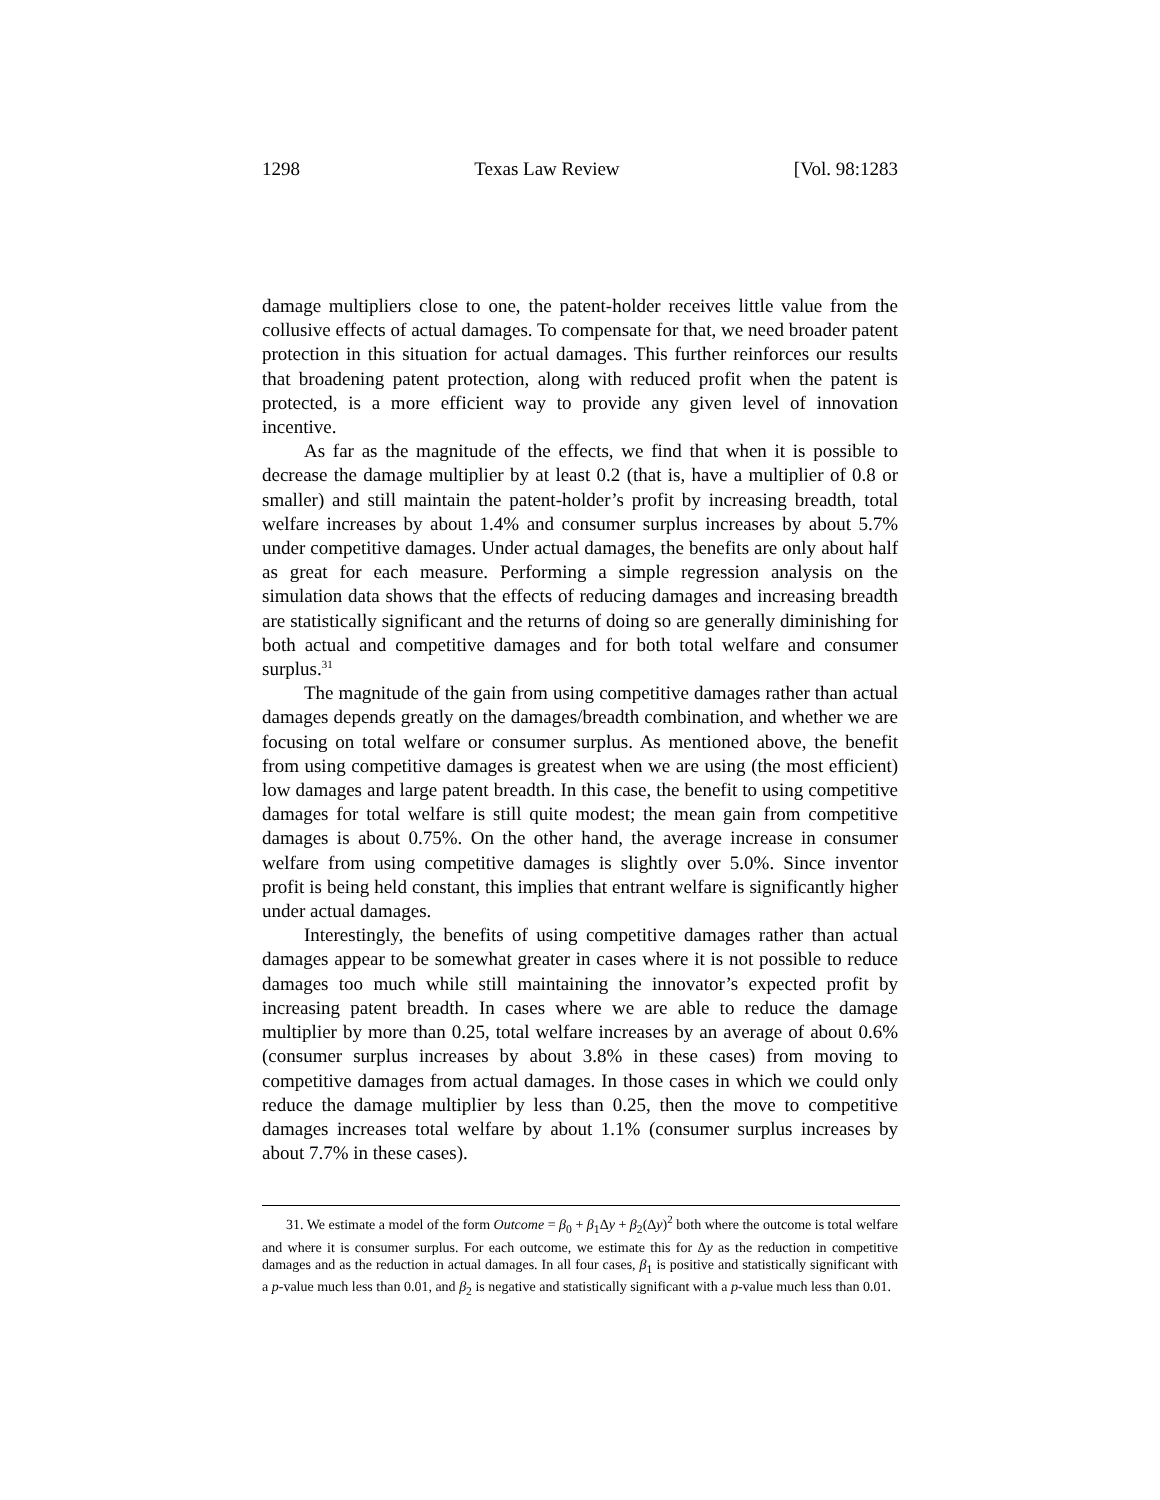1298 Texas Law Review [Vol. 98:1283
damage multipliers close to one, the patent-holder receives little value from the collusive effects of actual damages. To compensate for that, we need broader patent protection in this situation for actual damages. This further reinforces our results that broadening patent protection, along with reduced profit when the patent is protected, is a more efficient way to provide any given level of innovation incentive.
As far as the magnitude of the effects, we find that when it is possible to decrease the damage multiplier by at least 0.2 (that is, have a multiplier of 0.8 or smaller) and still maintain the patent-holder’s profit by increasing breadth, total welfare increases by about 1.4% and consumer surplus increases by about 5.7% under competitive damages. Under actual damages, the benefits are only about half as great for each measure. Performing a simple regression analysis on the simulation data shows that the effects of reducing damages and increasing breadth are statistically significant and the returns of doing so are generally diminishing for both actual and competitive damages and for both total welfare and consumer surplus.<sup>31</sup>
The magnitude of the gain from using competitive damages rather than actual damages depends greatly on the damages/breadth combination, and whether we are focusing on total welfare or consumer surplus. As mentioned above, the benefit from using competitive damages is greatest when we are using (the most efficient) low damages and large patent breadth. In this case, the benefit to using competitive damages for total welfare is still quite modest; the mean gain from competitive damages is about 0.75%. On the other hand, the average increase in consumer welfare from using competitive damages is slightly over 5.0%. Since inventor profit is being held constant, this implies that entrant welfare is significantly higher under actual damages.
Interestingly, the benefits of using competitive damages rather than actual damages appear to be somewhat greater in cases where it is not possible to reduce damages too much while still maintaining the innovator’s expected profit by increasing patent breadth. In cases where we are able to reduce the damage multiplier by more than 0.25, total welfare increases by an average of about 0.6% (consumer surplus increases by about 3.8% in these cases) from moving to competitive damages from actual damages. In those cases in which we could only reduce the damage multiplier by less than 0.25, then the move to competitive damages increases total welfare by about 1.1% (consumer surplus increases by about 7.7% in these cases).
31. We estimate a model of the form Outcome = β<sub>0</sub> + β<sub>1</sub>Δy + β<sub>2</sub>(Δy)<sup>2</sup> both where the outcome is total welfare and where it is consumer surplus. For each outcome, we estimate this for Δy as the reduction in competitive damages and as the reduction in actual damages. In all four cases, β<sub>1</sub> is positive and statistically significant with a p-value much less than 0.01, and β<sub>2</sub> is negative and statistically significant with a p-value much less than 0.01.